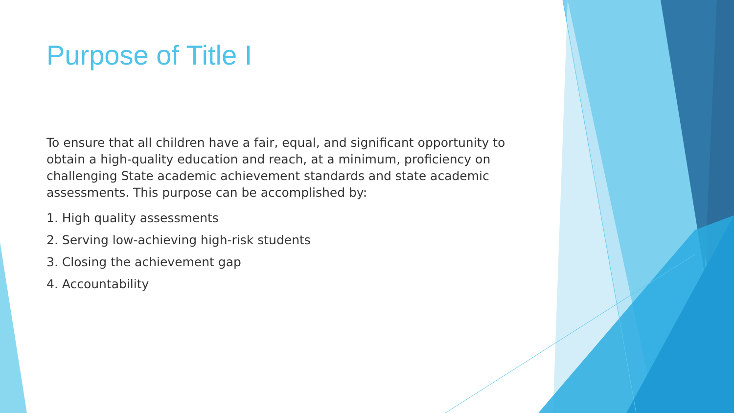Purpose of Title I
To ensure that all children have a fair, equal, and significant opportunity to obtain a high-quality education and reach, at a minimum, proficiency on challenging State academic achievement standards and state academic assessments. This purpose can be accomplished by:
1. High quality assessments
2. Serving low-achieving high-risk students
3. Closing the achievement gap
4. Accountability